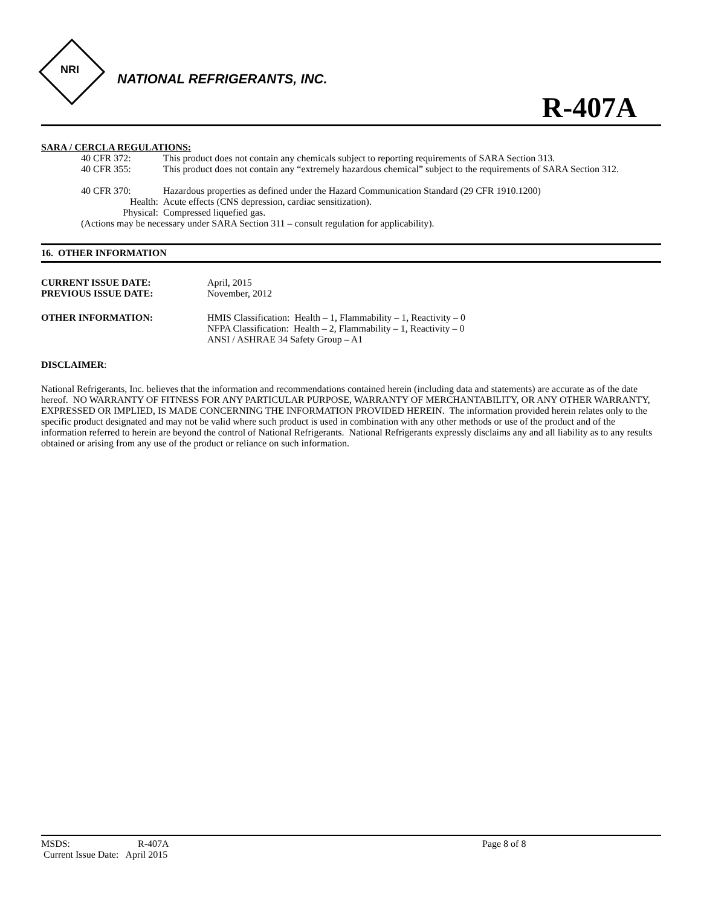NRI
NATIONAL REFRIGERANTS, INC.
R-407A
SARA / CERCLA REGULATIONS:
40 CFR 372: This product does not contain any chemicals subject to reporting requirements of SARA Section 313.
40 CFR 355: This product does not contain any “extremely hazardous chemical” subject to the requirements of SARA Section 312.
40 CFR 370: Hazardous properties as defined under the Hazard Communication Standard (29 CFR 1910.1200)
Health: Acute effects (CNS depression, cardiac sensitization).
Physical: Compressed liquefied gas.
(Actions may be necessary under SARA Section 311 – consult regulation for applicability).
16. OTHER INFORMATION
CURRENT ISSUE DATE: April, 2015
PREVIOUS ISSUE DATE: November, 2012
OTHER INFORMATION: HMIS Classification: Health – 1, Flammability – 1, Reactivity – 0
NFPA Classification: Health – 2, Flammability – 1, Reactivity – 0
ANSI / ASHRAE 34 Safety Group – A1
DISCLAIMER:
National Refrigerants, Inc. believes that the information and recommendations contained herein (including data and statements) are accurate as of the date hereof. NO WARRANTY OF FITNESS FOR ANY PARTICULAR PURPOSE, WARRANTY OF MERCHANTABILITY, OR ANY OTHER WARRANTY, EXPRESSED OR IMPLIED, IS MADE CONCERNING THE INFORMATION PROVIDED HEREIN. The information provided herein relates only to the specific product designated and may not be valid where such product is used in combination with any other methods or use of the product and of the information referred to herein are beyond the control of National Refrigerants. National Refrigerants expressly disclaims any and all liability as to any results obtained or arising from any use of the product or reliance on such information.
MSDS: R-407A Page 8 of 8
Current Issue Date: April 2015